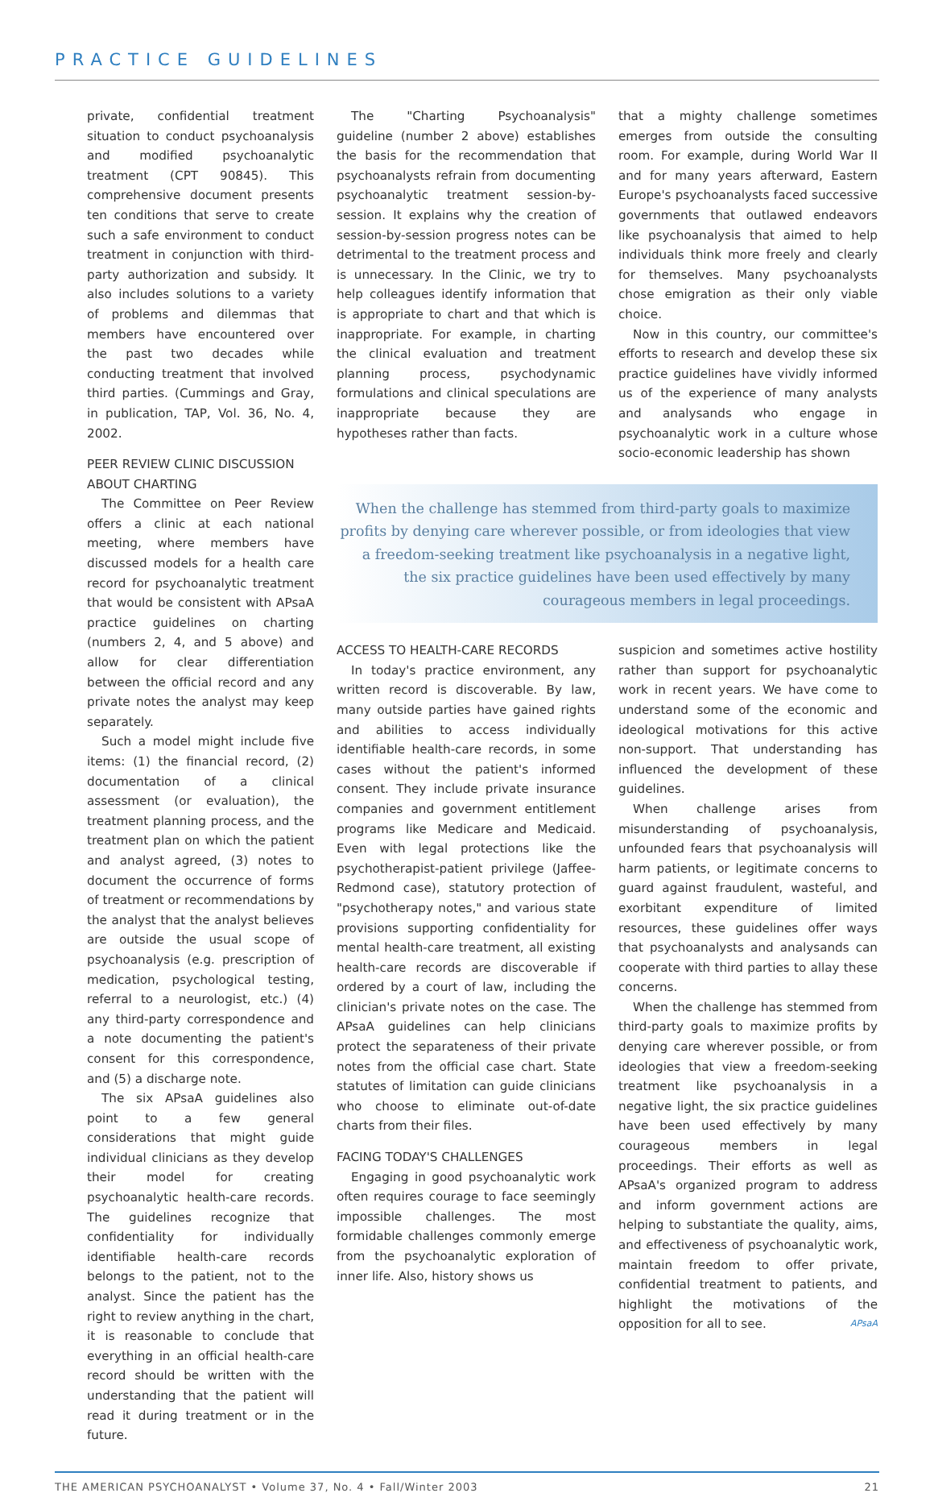PRACTICE GUIDELINES
private, confidential treatment situation to conduct psychoanalysis and modified psychoanalytic treatment (CPT 90845). This comprehensive document presents ten conditions that serve to create such a safe environment to conduct treatment in conjunction with third-party authorization and subsidy. It also includes solutions to a variety of problems and dilemmas that members have encountered over the past two decades while conducting treatment that involved third parties. (Cummings and Gray, in publication, TAP, Vol. 36, No. 4, 2002.
PEER REVIEW CLINIC DISCUSSION ABOUT CHARTING
The Committee on Peer Review offers a clinic at each national meeting, where members have discussed models for a health care record for psychoanalytic treatment that would be consistent with APsaA practice guidelines on charting (numbers 2, 4, and 5 above) and allow for clear differentiation between the official record and any private notes the analyst may keep separately.
Such a model might include five items: (1) the financial record, (2) documentation of a clinical assessment (or evaluation), the treatment planning process, and the treatment plan on which the patient and analyst agreed, (3) notes to document the occurrence of forms of treatment or recommendations by the analyst that the analyst believes are outside the usual scope of psychoanalysis (e.g. prescription of medication, psychological testing, referral to a neurologist, etc.) (4) any third-party correspondence and a note documenting the patient's consent for this correspondence, and (5) a discharge note.
The six APsaA guidelines also point to a few general considerations that might guide individual clinicians as they develop their model for creating psychoanalytic health-care records. The guidelines recognize that confidentiality for individually identifiable health-care records belongs to the patient, not to the analyst. Since the patient has the right to review anything in the chart, it is reasonable to conclude that everything in an official health-care record should be written with the understanding that the patient will read it during treatment or in the future.
The "Charting Psychoanalysis" guideline (number 2 above) establishes the basis for the recommendation that psychoanalysts refrain from documenting psychoanalytic treatment session-by-session. It explains why the creation of session-by-session progress notes can be detrimental to the treatment process and is unnecessary. In the Clinic, we try to help colleagues identify information that is appropriate to chart and that which is inappropriate. For example, in charting the clinical evaluation and treatment planning process, psychodynamic formulations and clinical speculations are inappropriate because they are hypotheses rather than facts.
that a mighty challenge sometimes emerges from outside the consulting room. For example, during World War II and for many years afterward, Eastern Europe's psychoanalysts faced successive governments that outlawed endeavors like psychoanalysis that aimed to help individuals think more freely and clearly for themselves. Many psychoanalysts chose emigration as their only viable choice.
Now in this country, our committee's efforts to research and develop these six practice guidelines have vividly informed us of the experience of many analysts and analysands who engage in psychoanalytic work in a culture whose socio-economic leadership has shown
When the challenge has stemmed from third-party goals to maximize profits by denying care wherever possible, or from ideologies that view a freedom-seeking treatment like psychoanalysis in a negative light, the six practice guidelines have been used effectively by many courageous members in legal proceedings.
ACCESS TO HEALTH-CARE RECORDS
In today's practice environment, any written record is discoverable. By law, many outside parties have gained rights and abilities to access individually identifiable health-care records, in some cases without the patient's informed consent. They include private insurance companies and government entitlement programs like Medicare and Medicaid. Even with legal protections like the psychotherapist-patient privilege (Jaffee-Redmond case), statutory protection of "psychotherapy notes," and various state provisions supporting confidentiality for mental health-care treatment, all existing health-care records are discoverable if ordered by a court of law, including the clinician's private notes on the case. The APsaA guidelines can help clinicians protect the separateness of their private notes from the official case chart. State statutes of limitation can guide clinicians who choose to eliminate out-of-date charts from their files.
FACING TODAY'S CHALLENGES
Engaging in good psychoanalytic work often requires courage to face seemingly impossible challenges. The most formidable challenges commonly emerge from the psychoanalytic exploration of inner life. Also, history shows us
suspicion and sometimes active hostility rather than support for psychoanalytic work in recent years. We have come to understand some of the economic and ideological motivations for this active non-support. That understanding has influenced the development of these guidelines.
When challenge arises from misunderstanding of psychoanalysis, unfounded fears that psychoanalysis will harm patients, or legitimate concerns to guard against fraudulent, wasteful, and exorbitant expenditure of limited resources, these guidelines offer ways that psychoanalysts and analysands can cooperate with third parties to allay these concerns.
When the challenge has stemmed from third-party goals to maximize profits by denying care wherever possible, or from ideologies that view a freedom-seeking treatment like psychoanalysis in a negative light, the six practice guidelines have been used effectively by many courageous members in legal proceedings. Their efforts as well as APsaA's organized program to address and inform government actions are helping to substantiate the quality, aims, and effectiveness of psychoanalytic work, maintain freedom to offer private, confidential treatment to patients, and highlight the motivations of the opposition for all to see. APsaA
THE AMERICAN PSYCHOANALYST • Volume 37, No. 4 • Fall/Winter 2003 21